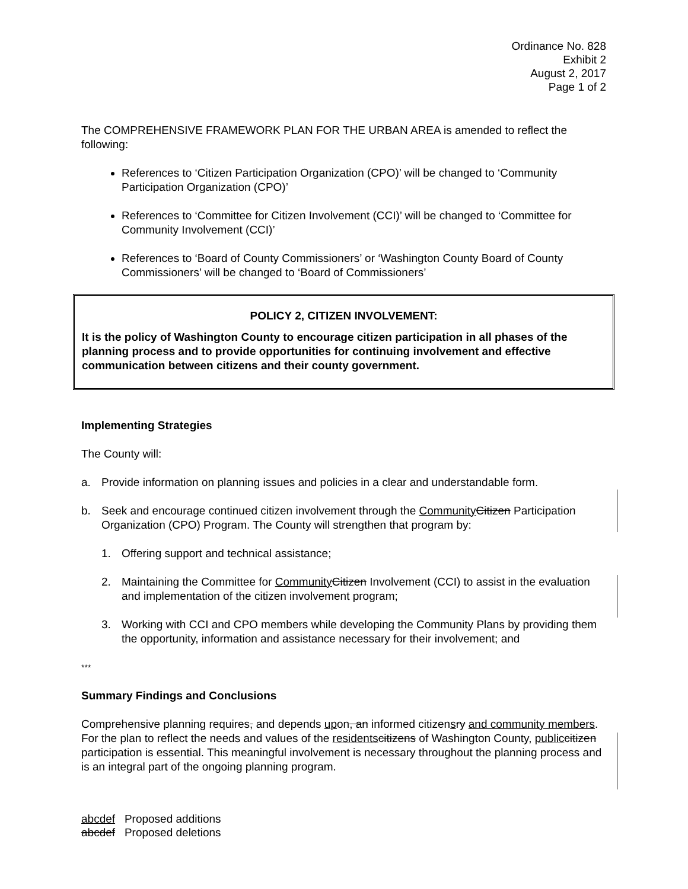Ordinance No. 828
Exhibit 2
August 2, 2017
Page 1 of 2
The COMPREHENSIVE FRAMEWORK PLAN FOR THE URBAN AREA is amended to reflect the following:
References to ‘Citizen Participation Organization (CPO)’ will be changed to ‘Community Participation Organization (CPO)’
References to ‘Committee for Citizen Involvement (CCI)’ will be changed to ‘Committee for Community Involvement (CCI)’
References to ‘Board of County Commissioners’ or ‘Washington County Board of County Commissioners’ will be changed to ‘Board of Commissioners’
POLICY 2, CITIZEN INVOLVEMENT:
It is the policy of Washington County to encourage citizen participation in all phases of the planning process and to provide opportunities for continuing involvement and effective communication between citizens and their county government.
Implementing Strategies
The County will:
a. Provide information on planning issues and policies in a clear and understandable form.
b. Seek and encourage continued citizen involvement through the Community Citizen Participation Organization (CPO) Program. The County will strengthen that program by:
1. Offering support and technical assistance;
2. Maintaining the Committee for Community Citizen Involvement (CCI) to assist in the evaluation and implementation of the citizen involvement program;
3. Working with CCI and CPO members while developing the Community Plans by providing them the opportunity, information and assistance necessary for their involvement; and
***
Summary Findings and Conclusions
Comprehensive planning requires, and depends upon, an informed citizensry and community members. For the plan to reflect the needs and values of the residents citizens of Washington County, public citizen participation is essential. This meaningful involvement is necessary throughout the planning process and is an integral part of the ongoing planning program.
abcdef Proposed additions
abcdef Proposed deletions